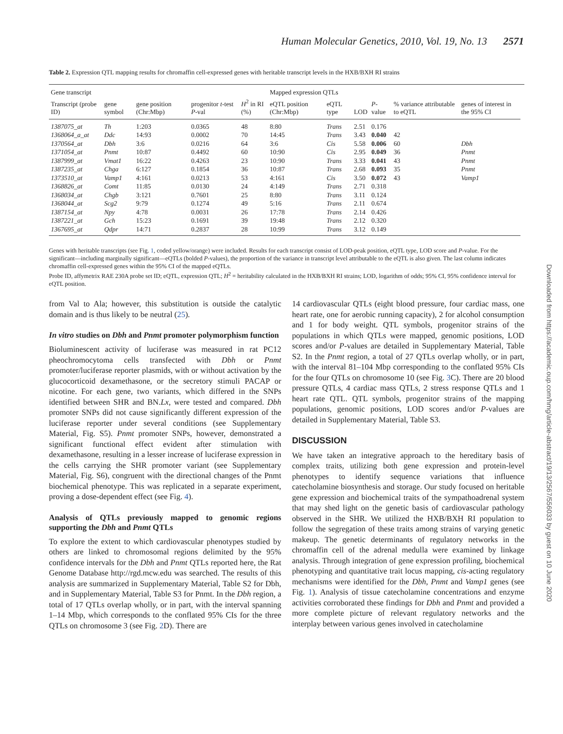Human Molecular Genetics, 2010, Vol. 19, No. 13 2571
Table 2. Expression QTL mapping results for chromaffin cell-expressed genes with heritable transcript levels in the HXB/BXH RI strains
| Gene transcript | | | | | Mapped expression QTLs | | | | | | |
| --- | --- | --- | --- | --- | --- | --- | --- | --- | --- | --- | --- |
| Transcript (probe ID) | gene symbol | gene position (Chr:Mbp) | progenitor t -test P -val | H<sup>2</sup> in RI (%) | eQTL position (Chr:Mbp) | eQTL type | LOD | P -value | % variance attributable to eQTL | genes of interest in the 95% CI | |
| 1387075_at | Th | 1:203 | 0.0365 | 48 | 8:80 | Trans | 2.51 | 0.176 | | | |
| 1368064_a_at | Ddc | 14:93 | 0.0002 | 70 | 14:45 | Trans | 3.43 | 0.040 | 42 | | |
| 1370564_at | Dbh | 3:6 | 0.0216 | 64 | 3:6 | Cis | 5.58 | 0.006 | 60 | Dbh | |
| 1371054_at | Pnmt | 10:87 | 0.4492 | 60 | 10:90 | Cis | 2.95 | 0.049 | 36 | Pnmt | |
| 1387999_at | Vmat1 | 16:22 | 0.4263 | 23 | 10:90 | Trans | 3.33 | 0.041 | 43 | Pnmt | |
| 1387235_at | Chga | 6:127 | 0.1854 | 36 | 10:87 | Trans | 2.68 | 0.093 | 35 | Pnmt | |
| 1373510_at | Vamp1 | 4:161 | 0.0213 | 53 | 4:161 | Cis | 3.50 | 0.072 | 43 | Vamp1 | |
| 1368826_at | Comt | 11:85 | 0.0130 | 24 | 4:149 | Trans | 2.71 | 0.318 | | | |
| 1368034_at | Chgb | 3:121 | 0.7601 | 25 | 8:80 | Trans | 3.11 | 0.124 | | | |
| 1368044_at | Scg2 | 9:79 | 0.1274 | 49 | 5:16 | Trans | 2.11 | 0.674 | | | |
| 1387154_at | Npy | 4:78 | 0.0031 | 26 | 17:78 | Trans | 2.14 | 0.426 | | | |
| 1387221_at | Gch | 15:23 | 0.1691 | 39 | 19:48 | Trans | 2.12 | 0.320 | | | |
| 1367695_at | Qdpr | 14:71 | 0.2837 | 28 | 10:99 | Trans | 3.12 | 0.149 | | | |
Genes with heritable transcripts (see Fig. 1, coded yellow/orange) were included. Results for each transcript consist of LOD-peak position, eQTL type, LOD score and P-value. For the significant—including marginally significant—eQTLs (bolded P-values), the proportion of the variance in transcript level attributable to the eQTL is also given. The last column indicates chromaffin cell-expressed genes within the 95% CI of the mapped eQTLs.
Probe ID, affymetrix RAE 230A probe set ID; eQTL, expression QTL; H<sup>2</sup> = heritability calculated in the HXB/BXH RI strains; LOD, logarithm of odds; 95% CI, 95% confidence interval for eQTL position.
from Val to Ala; however, this substitution is outside the catalytic domain and is thus likely to be neutral (25).
In vitro studies on Dbh and Pnmt promoter polymorphism function
Bioluminescent activity of luciferase was measured in rat PC12 pheochromocytoma cells transfected with Dbh or Pnmt promoter/luciferase reporter plasmids, with or without activation by the glucocorticoid dexamethasone, or the secretory stimuli PACAP or nicotine. For each gene, two variants, which differed in the SNPs identified between SHR and BN.Lx, were tested and compared. Dbh promoter SNPs did not cause significantly different expression of the luciferase reporter under several conditions (see Supplementary Material, Fig. S5). Pnmt promoter SNPs, however, demonstrated a significant functional effect evident after stimulation with dexamethasone, resulting in a lesser increase of luciferase expression in the cells carrying the SHR promoter variant (see Supplementary Material, Fig. S6), congruent with the directional changes of the Pnmt biochemical phenotype. This was replicated in a separate experiment, proving a dose-dependent effect (see Fig. 4).
Analysis of QTLs previously mapped to genomic regions supporting the Dbh and Pnmt QTLs
To explore the extent to which cardiovascular phenotypes studied by others are linked to chromosomal regions delimited by the 95% confidence intervals for the Dbh and Pnmt QTLs reported here, the Rat Genome Database http://rgd.mcw.edu was searched. The results of this analysis are summarized in Supplementary Material, Table S2 for Dbh, and in Supplementary Material, Table S3 for Pnmt. In the Dbh region, a total of 17 QTLs overlap wholly, or in part, with the interval spanning 1–14 Mbp, which corresponds to the conflated 95% CIs for the three QTLs on chromosome 3 (see Fig. 2 D). There are
14 cardiovascular QTLs (eight blood pressure, four cardiac mass, one heart rate, one for aerobic running capacity), 2 for alcohol consumption and 1 for body weight. QTL symbols, progenitor strains of the populations in which QTLs were mapped, genomic positions, LOD scores and/or P-values are detailed in Supplementary Material, Table S2. In the Pnmt region, a total of 27 QTLs overlap wholly, or in part, with the interval 81–104 Mbp corresponding to the conflated 95% CIs for the four QTLs on chromosome 10 (see Fig. 3 C). There are 20 blood pressure QTLs, 4 cardiac mass QTLs, 2 stress response QTLs and 1 heart rate QTL. QTL symbols, progenitor strains of the mapping populations, genomic positions, LOD scores and/or P-values are detailed in Supplementary Material, Table S3.
DISCUSSION
We have taken an integrative approach to the hereditary basis of complex traits, utilizing both gene expression and protein-level phenotypes to identify sequence variations that influence catecholamine biosynthesis and storage. Our study focused on heritable gene expression and biochemical traits of the sympathoadrenal system that may shed light on the genetic basis of cardiovascular pathology observed in the SHR. We utilized the HXB/BXH RI population to follow the segregation of these traits among strains of varying genetic makeup. The genetic determinants of regulatory networks in the chromaffin cell of the adrenal medulla were examined by linkage analysis. Through integration of gene expression profiling, biochemical phenotyping and quantitative trait locus mapping, cis-acting regulatory mechanisms were identified for the Dbh, Pnmt and Vamp1 genes (see Fig. 1). Analysis of tissue catecholamine concentrations and enzyme activities corroborated these findings for Dbh and Pnmt and provided a more complete picture of relevant regulatory networks and the interplay between various genes involved in catecholamine
Downloaded from https://academic.oup.com/hmg/article-abstract/19/13/2567/556033 by guest on 10 June 2020